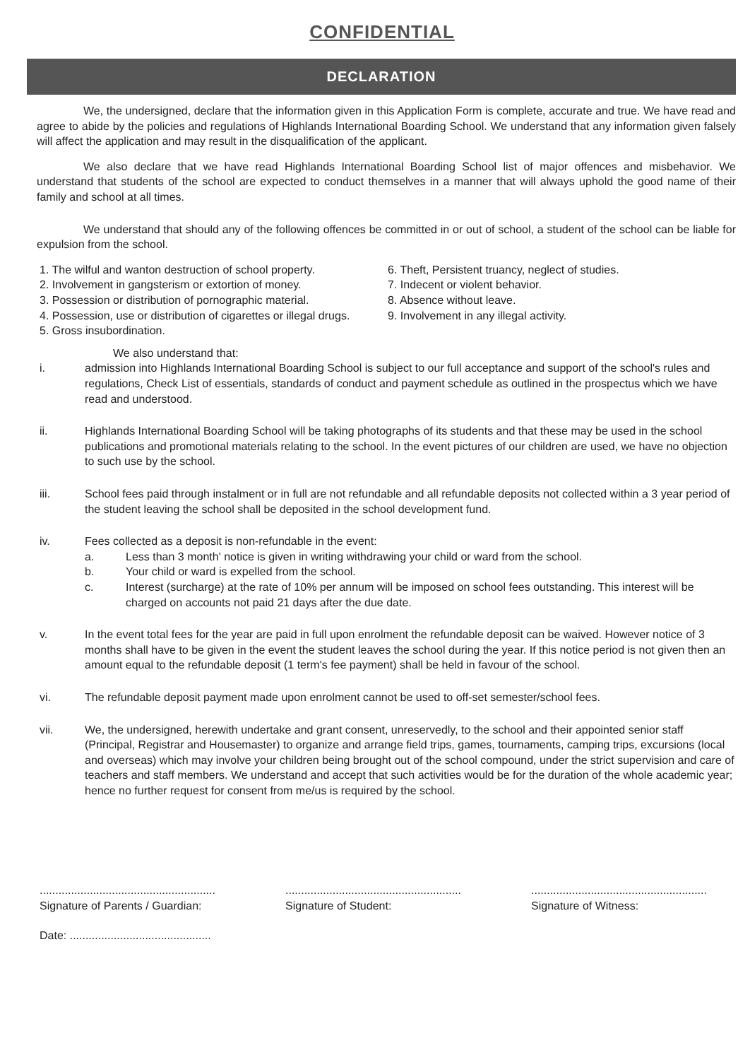CONFIDENTIAL
DECLARATION
We, the undersigned, declare that the information given in this Application Form is complete, accurate and true. We have read and agree to abide by the policies and regulations of Highlands International Boarding School. We understand that any information given falsely will affect the application and may result in the disqualification of the applicant.
We also declare that we have read Highlands International Boarding School list of major offences and misbehavior. We understand that students of the school are expected to conduct themselves in a manner that will always uphold the good name of their family and school at all times.
We understand that should any of the following offences be committed in or out of school, a student of the school can be liable for expulsion from the school.
1. The wilful and wanton destruction of school property.
2. Involvement in gangsterism or extortion of money.
3. Possession or distribution of pornographic material.
4. Possession, use or distribution of cigarettes or illegal drugs.
5. Gross insubordination.
6. Theft, Persistent truancy, neglect of studies.
7. Indecent or violent behavior.
8. Absence without leave.
9. Involvement in any illegal activity.
We also understand that:
i. admission into Highlands International Boarding School is subject to our full acceptance and support of the school's rules and regulations, Check List of essentials, standards of conduct and payment schedule as outlined in the prospectus which we have read and understood.
ii. Highlands International Boarding School will be taking photographs of its students and that these may be used in the school publications and promotional materials relating to the school. In the event pictures of our children are used, we have no objection to such use by the school.
iii. School fees paid through instalment or in full are not refundable and all refundable deposits not collected within a 3 year period of the student leaving the school shall be deposited in the school development fund.
iv. Fees collected as a deposit is non-refundable in the event:
a. Less than 3 month' notice is given in writing withdrawing your child or ward from the school.
b. Your child or ward is expelled from the school.
c. Interest (surcharge) at the rate of 10% per annum will be imposed on school fees outstanding. This interest will be charged on accounts not paid 21 days after the due date.
v. In the event total fees for the year are paid in full upon enrolment the refundable deposit can be waived. However notice of 3 months shall have to be given in the event the student leaves the school during the year. If this notice period is not given then an amount equal to the refundable deposit (1 term's fee payment) shall be held in favour of the school.
vi. The refundable deposit payment made upon enrolment cannot be used to off-set semester/school fees.
vii. We, the undersigned, herewith undertake and grant consent, unreservedly, to the school and their appointed senior staff (Principal, Registrar and Housemaster) to organize and arrange field trips, games, tournaments, camping trips, excursions (local and overseas) which may involve your children being brought out of the school compound, under the strict supervision and care of teachers and staff members. We understand and accept that such activities would be for the duration of the whole academic year; hence no further request for consent from me/us is required by the school.
........................................................
Signature of Parents / Guardian:
........................................................
Signature of Student:
........................................................
Signature of Witness:
Date: .............................................